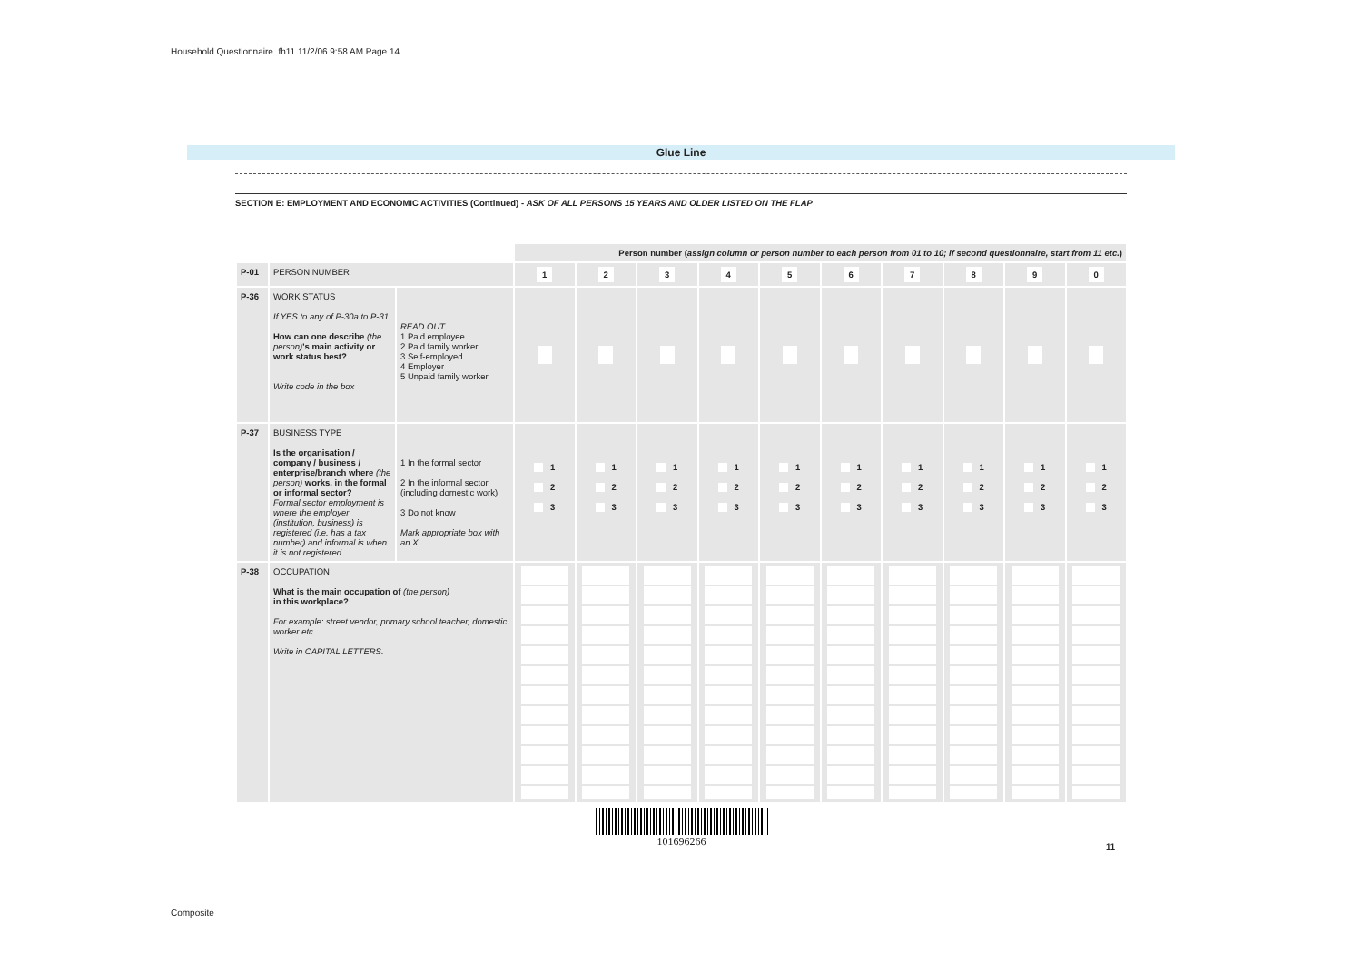Household Questionnaire .fh11 11/2/06 9:58 AM Page 14
Glue Line
SECTION E: EMPLOYMENT AND ECONOMIC ACTIVITIES (Continued) - ASK OF ALL PERSONS 15 YEARS AND OLDER LISTED ON THE FLAP
| | | | Person number ( assign column or person number to each person from 01 to 10; if second questionnaire, start from 11 etc. ) | | | | | | | | | |
| P-01 | PERSON NUMBER | | 1 | 2 | 3 | 4 | 5 | 6 | 7 | 8 | 9 | 0 |
| P-36 | WORK STATUS If YES to any of P-30a to P-31 How can one describe (the person) 's main activity or work status best? Write code in the box | READ OUT : 1 Paid employee 2 Paid family worker 3 Self-employed 4 Employer 5 Unpaid family worker | | | | | | | | | | |
| P-37 | BUSINESS TYPE Is the organisation / company / business / enterprise/branch where (the person) works, in the formal or informal sector? Formal sector employment is where the employer (institution, business) is registered (i.e. has a tax number) and informal is when it is not registered. | 1 In the formal sector 2 In the informal sector (including domestic work) 3 Do not know Mark appropriate box with an X. | 1 2 3 | 1 2 3 | 1 2 3 | 1 2 3 | 1 2 3 | 1 2 3 | 1 2 3 | 1 2 3 | 1 2 3 | 1 2 3 |
| P-38 | OCCUPATION What is the main occupation of (the person) in this workplace? For example: street vendor, primary school teacher, domestic worker etc. Write in CAPITAL LETTERS. | | | | | | | | | | | |
| 101696266 11 | | | | | | | | | | | | |
Composite